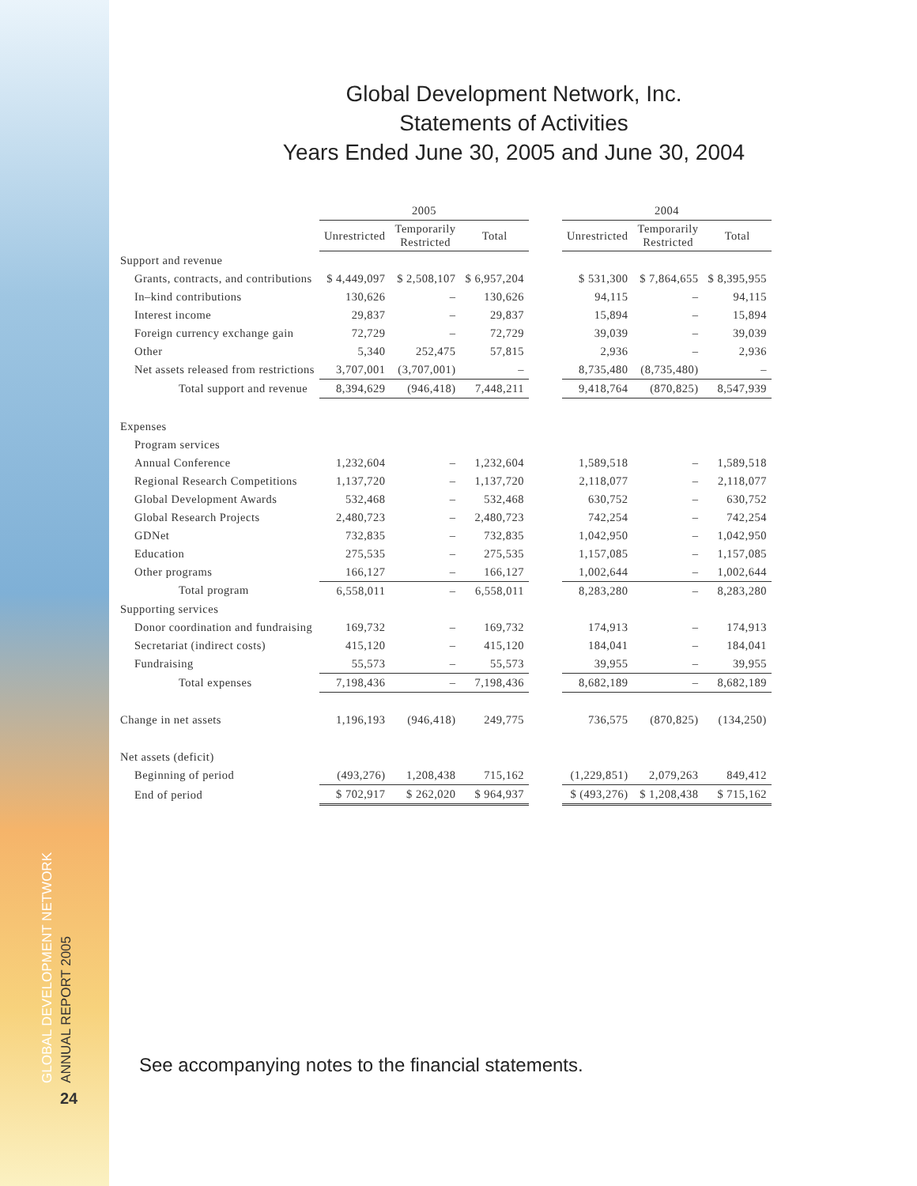GLOBAL DEVELOPMENT NETWORK ANNUAL REPORT 2005
24
Global Development Network, Inc.
Statements of Activities
Years Ended June 30, 2005 and June 30, 2004
| | 2005 | | | | 2004 | | |
| --- | --- | --- | --- | --- | --- | --- | --- |
| | Unrestricted | Temporarily Restricted | Total | | Unrestricted | Temporarily Restricted | Total |
| Support and revenue | | | | | | | |
| Grants, contracts, and contributions | $ 4,449,097 | $ 2,508,107 | $ 6,957,204 | | $ 531,300 | $ 7,864,655 | $ 8,395,955 |
| In–kind contributions | 130,626 | – | 130,626 | | 94,115 | – | 94,115 |
| Interest income | 29,837 | – | 29,837 | | 15,894 | – | 15,894 |
| Foreign currency exchange gain | 72,729 | – | 72,729 | | 39,039 | – | 39,039 |
| Other | 5,340 | 252,475 | 57,815 | | 2,936 | – | 2,936 |
| Net assets released from restrictions | 3,707,001 | (3,707,001) | – | | 8,735,480 | (8,735,480) | – |
| Total support and revenue | 8,394,629 | (946,418) | 7,448,211 | | 9,418,764 | (870,825) | 8,547,939 |
| Expenses | | | | | | | |
| Program services | | | | | | | |
| Annual Conference | 1,232,604 | – | 1,232,604 | | 1,589,518 | – | 1,589,518 |
| Regional Research Competitions | 1,137,720 | – | 1,137,720 | | 2,118,077 | – | 2,118,077 |
| Global Development Awards | 532,468 | – | 532,468 | | 630,752 | – | 630,752 |
| Global Research Projects | 2,480,723 | – | 2,480,723 | | 742,254 | – | 742,254 |
| GDNet | 732,835 | – | 732,835 | | 1,042,950 | – | 1,042,950 |
| Education | 275,535 | – | 275,535 | | 1,157,085 | – | 1,157,085 |
| Other programs | 166,127 | – | 166,127 | | 1,002,644 | – | 1,002,644 |
| Total program | 6,558,011 | – | 6,558,011 | | 8,283,280 | – | 8,283,280 |
| Supporting services | | | | | | | |
| Donor coordination and fundraising | 169,732 | – | 169,732 | | 174,913 | – | 174,913 |
| Secretariat (indirect costs) | 415,120 | – | 415,120 | | 184,041 | – | 184,041 |
| Fundraising | 55,573 | – | 55,573 | | 39,955 | – | 39,955 |
| Total expenses | 7,198,436 | – | 7,198,436 | | 8,682,189 | – | 8,682,189 |
| Change in net assets | 1,196,193 | (946,418) | 249,775 | | 736,575 | (870,825) | (134,250) |
| Net assets (deficit) | | | | | | | |
| Beginning of period | (493,276) | 1,208,438 | 715,162 | | (1,229,851) | 2,079,263 | 849,412 |
| End of period | $ 702,917 | $ 262,020 | $ 964,937 | | $ (493,276) | $ 1,208,438 | $ 715,162 |
See accompanying notes to the financial statements.